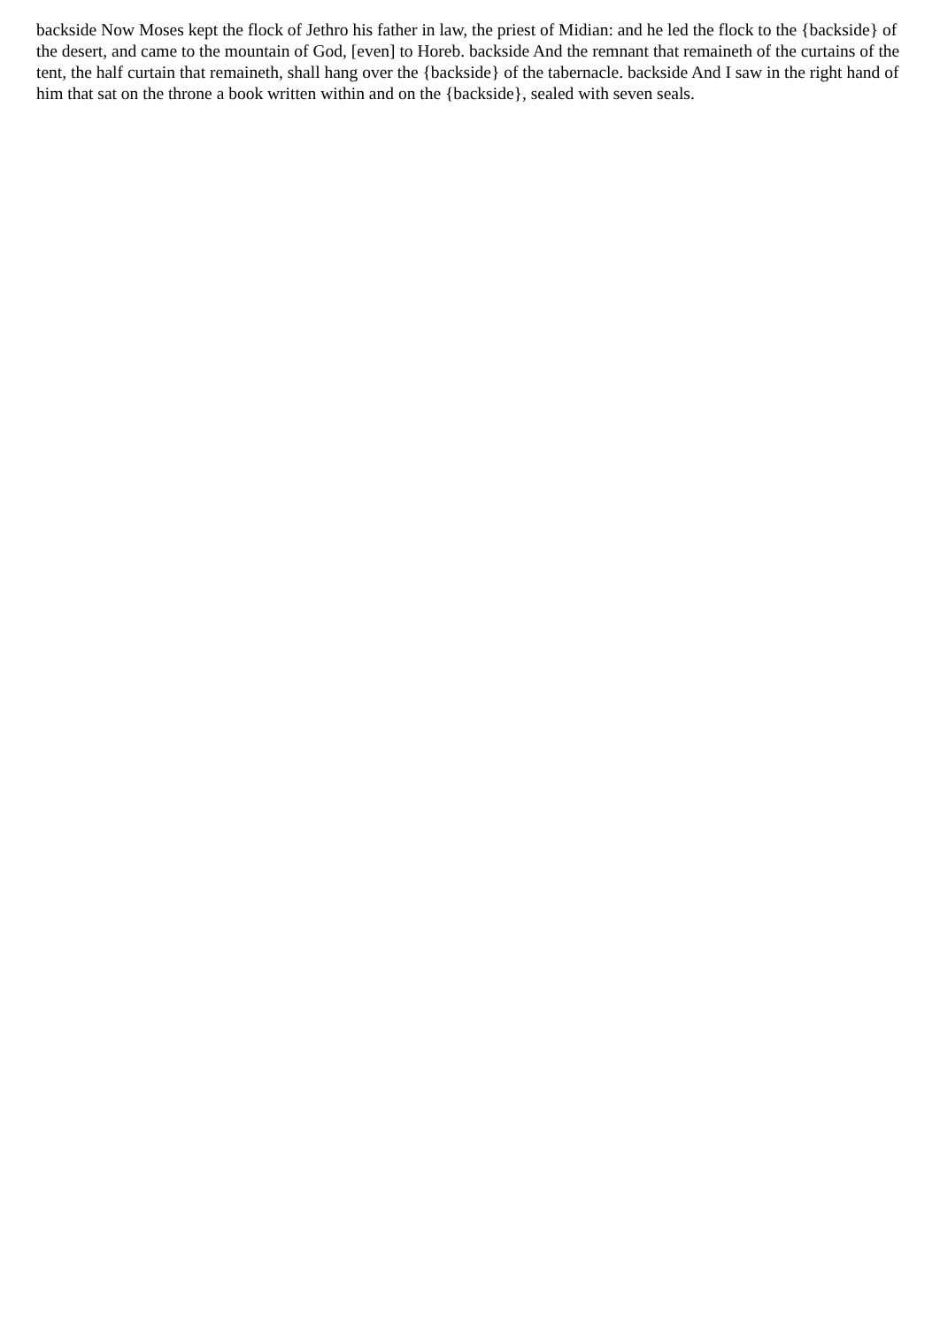backside Now Moses kept the flock of Jethro his father in law, the priest of Midian: and he led the flock to the {backside} of the desert, and came to the mountain of God, [even] to Horeb. backside And the remnant that remaineth of the curtains of the tent, the half curtain that remaineth, shall hang over the {backside} of the tabernacle. backside And I saw in the right hand of him that sat on the throne a book written within and on the {backside}, sealed with seven seals.